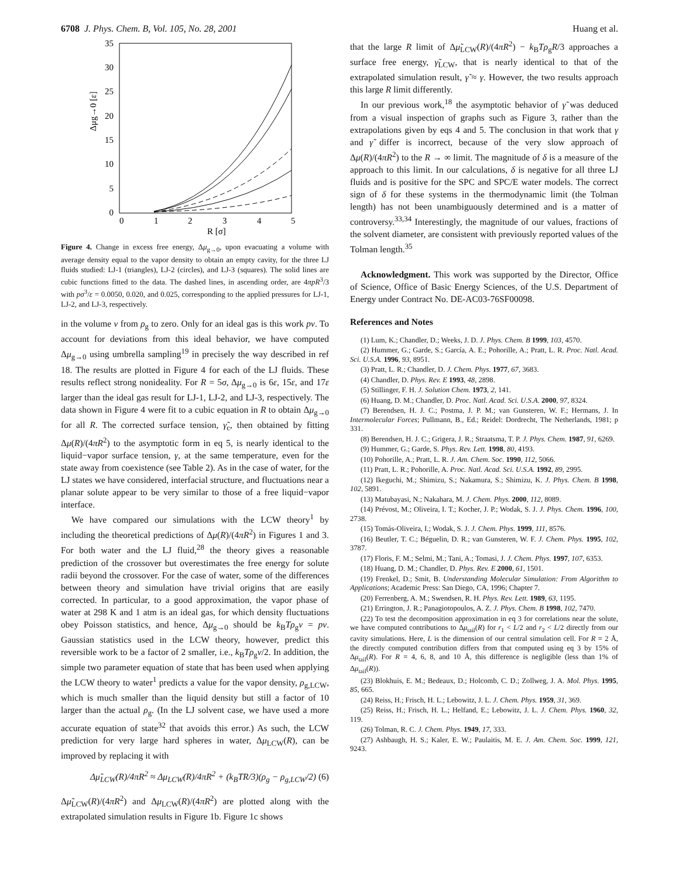6708 J. Phys. Chem. B, Vol. 105, No. 28, 2001 Huang et al.
35
30
25
20
15
10
5
0
0
1
2
3
4
5
R [σ]
Δμg→0 [ε]
Figure 4. Change in excess free energy, Δμ<sub>g→0</sub>, upon evacuating a volume with average density equal to the vapor density to obtain an empty cavity, for the three LJ fluids studied: LJ-1 (triangles), LJ-2 (circles), and LJ-3 (squares). The solid lines are cubic functions fitted to the data. The dashed lines, in ascending order, are 4πpR<sup>3</sup>/3 with pσ<sup>3</sup>/ε = 0.0050, 0.020, and 0.025, corresponding to the applied pressures for LJ-1, LJ-2, and LJ-3, respectively.
in the volume v from ρ<sub>g</sub> to zero. Only for an ideal gas is this work pv. To account for deviations from this ideal behavior, we have computed Δμ<sub>g→0</sub> using umbrella sampling<sup>19</sup> in precisely the way described in ref 18. The results are plotted in Figure 4 for each of the LJ fluids. These results reflect strong nonideality. For R = 5σ, Δμ<sub>g→0</sub> is 6ε, 15ε, and 17ε larger than the ideal gas result for LJ-1, LJ-2, and LJ-3, respectively. The data shown in Figure 4 were fit to a cubic equation in R to obtain Δμ<sub>g→0</sub> for all R. The corrected surface tension, γ̃<sub>c</sub>, then obtained by fitting Δμ(R)/(4πR<sup>2</sup>) to the asymptotic form in eq 5, is nearly identical to the liquid−vapor surface tension, γ, at the same temperature, even for the state away from coexistence (see Table 2). As in the case of water, for the LJ states we have considered, interfacial structure, and fluctuations near a planar solute appear to be very similar to those of a free liquid−vapor interface.
We have compared our simulations with the LCW theory<sup>1</sup> by including the theoretical predictions of Δμ(R)/(4πR<sup>2</sup>) in Figures 1 and 3. For both water and the LJ fluid,<sup>28</sup> the theory gives a reasonable prediction of the crossover but overestimates the free energy for solute radii beyond the crossover. For the case of water, some of the differences between theory and simulation have trivial origins that are easily corrected. In particular, to a good approximation, the vapor phase of water at 298 K and 1 atm is an ideal gas, for which density fluctuations obey Poisson statistics, and hence, Δμ<sub>g→0</sub> should be k<sub>B</sub>Tρ<sub>g</sub>v = pv. Gaussian statistics used in the LCW theory, however, predict this reversible work to be a factor of 2 smaller, i.e., k<sub>B</sub>Tρ<sub>g</sub>v/2. In addition, the simple two parameter equation of state that has been used when applying the LCW theory to water<sup>1</sup> predicts a value for the vapor density, ρ<sub>g,LCW</sub>, which is much smaller than the liquid density but still a factor of 10 larger than the actual ρ<sub>g</sub>. (In the LJ solvent case, we have used a more accurate equation of state<sup>32</sup> that avoids this error.) As such, the LCW prediction for very large hard spheres in water, Δμ<sub>LCW</sub>(R), can be improved by replacing it with
Δμ̃<sub>LCW</sub>(R)/4πR<sup>2</sup> ≈ Δμ<sub>LCW</sub>(R)/4πR<sup>2</sup> + (k<sub>B</sub>TR/3)(ρ<sub>g</sub> − ρ<sub>g,LCW</sub>/2) (6)
Δμ̃<sub>LCW</sub>(R)/(4πR<sup>2</sup>) and Δμ<sub>LCW</sub>(R)/(4πR<sup>2</sup>) are plotted along with the extrapolated simulation results in Figure 1b. Figure 1c shows
that the large R limit of Δμ̃<sub>LCW</sub>(R)/(4πR<sup>2</sup>) − k<sub>B</sub>Tρ<sub>g</sub>R/3 approaches a surface free energy, γ̃<sub>LCW</sub>, that is nearly identical to that of the extrapolated simulation result, γ̃ ≈ γ. However, the two results approach this large R limit differently.
In our previous work,<sup>18</sup> the asymptotic behavior of γ̃ was deduced from a visual inspection of graphs such as Figure 3, rather than the extrapolations given by eqs 4 and 5. The conclusion in that work that γ and γ̃ differ is incorrect, because of the very slow approach of Δμ(R)/(4πR<sup>2</sup>) to the R → ∞ limit. The magnitude of δ is a measure of the approach to this limit. In our calculations, δ is negative for all three LJ fluids and is positive for the SPC and SPC/E water models. The correct sign of δ for these systems in the thermodynamic limit (the Tolman length) has not been unambiguously determined and is a matter of controversy.<sup>33,34</sup> Interestingly, the magnitude of our values, fractions of the solvent diameter, are consistent with previously reported values of the Tolman length.<sup>35</sup>
Acknowledgment. This work was supported by the Director, Office of Science, Office of Basic Energy Sciences, of the U.S. Department of Energy under Contract No. DE-AC03-76SF00098.
References and Notes
(1) Lum, K.; Chandler, D.; Weeks, J. D. J. Phys. Chem. B 1999, 103, 4570.
(2) Hummer, G.; Garde, S.; García, A. E.; Pohorille, A.; Pratt, L. R. Proc. Natl. Acad. Sci. U.S.A. 1996, 93, 8951.
(3) Pratt, L. R.; Chandler, D. J. Chem. Phys. 1977, 67, 3683.
(4) Chandler, D. Phys. Rev. E 1993, 48, 2898.
(5) Stillinger, F. H. J. Solution Chem. 1973, 2, 141.
(6) Huang, D. M.; Chandler, D. Proc. Natl. Acad. Sci. U.S.A. 2000, 97, 8324.
(7) Berendsen, H. J. C.; Postma, J. P. M.; van Gunsteren, W. F.; Hermans, J. In Intermolecular Forces; Pullmann, B., Ed.; Reidel: Dordrecht, The Netherlands, 1981; p 331.
(8) Berendsen, H. J. C.; Grigera, J. R.; Straatsma, T. P. J. Phys. Chem. 1987, 91, 6269.
(9) Hummer, G.; Garde, S. Phys. Rev. Lett. 1998, 80, 4193.
(10) Pohorille, A.; Pratt, L. R. J. Am. Chem. Soc. 1990, 112, 5066.
(11) Pratt, L. R.; Pohorille, A. Proc. Natl. Acad. Sci. U.S.A. 1992, 89, 2995.
(12) Ikeguchi, M.; Shimizu, S.; Nakamura, S.; Shimizu, K. J. Phys. Chem. B 1998, 102, 5891.
(13) Matubayasi, N.; Nakahara, M. J. Chem. Phys. 2000, 112, 8089.
(14) Prévost, M.; Oliveira, I. T.; Kocher, J. P.; Wodak, S. J. J. Phys. Chem. 1996, 100, 2738.
(15) Tomás-Oliveira, I.; Wodak, S. J. J. Chem. Phys. 1999, 111, 8576.
(16) Beutler, T. C.; Béguelin, D. R.; van Gunsteren, W. F. J. Chem. Phys. 1995, 102, 3787.
(17) Floris, F. M.; Selmi, M.; Tani, A.; Tomasi, J. J. Chem. Phys. 1997, 107, 6353.
(18) Huang, D. M.; Chandler, D. Phys. Rev. E 2000, 61, 1501.
(19) Frenkel, D.; Smit, B. Understanding Molecular Simulation: From Algorithm to Applications; Academic Press: San Diego, CA, 1996; Chapter 7.
(20) Ferrenberg, A. M.; Swendsen, R. H. Phys. Rev. Lett. 1989, 63, 1195.
(21) Errington, J. R.; Panagiotopoulos, A. Z. J. Phys. Chem. B 1998, 102, 7470.
(22) To test the decomposition approximation in eq 3 for correlations near the solute, we have computed contributions to Δμ<sub>tail</sub>(R) for r<sub>1</sub> < L/2 and r<sub>2</sub> < L/2 directly from our cavity simulations. Here, L is the dimension of our central simulation cell. For R = 2 Å, the directly computed contribution differs from that computed using eq 3 by 15% of Δμ<sub>tail</sub>(R). For R = 4, 6, 8, and 10 Å, this difference is negligible (less than 1% of Δμ<sub>tail</sub>(R)).
(23) Blokhuis, E. M.; Bedeaux, D.; Holcomb, C. D.; Zollweg, J. A. Mol. Phys. 1995, 85, 665.
(24) Reiss, H.; Frisch, H. L.; Lebowitz, J. L. J. Chem. Phys. 1959, 31, 369.
(25) Reiss, H.; Frisch, H. L.; Helfand, E.; Lebowitz, J. L. J. Chem. Phys. 1960, 32, 119.
(26) Tolman, R. C. J. Chem. Phys. 1949, 17, 333.
(27) Ashbaugh, H. S.; Kaler, E. W.; Paulaitis, M. E. J. Am. Chem. Soc. 1999, 121, 9243.